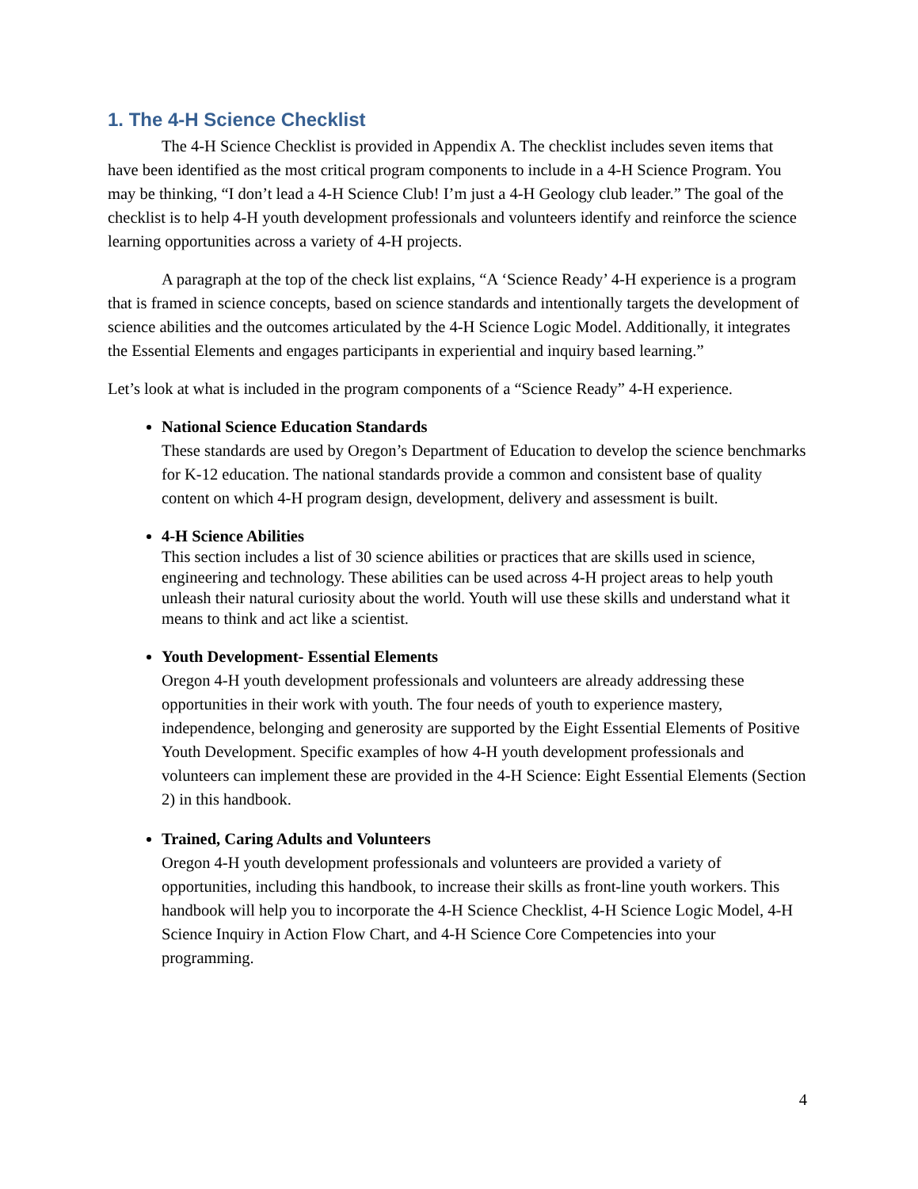1. The 4-H Science Checklist
The 4-H Science Checklist is provided in Appendix A. The checklist includes seven items that have been identified as the most critical program components to include in a 4-H Science Program. You may be thinking, “I don’t lead a 4-H Science Club! I’m just a 4-H Geology club leader.” The goal of the checklist is to help 4-H youth development professionals and volunteers identify and reinforce the science learning opportunities across a variety of 4-H projects.
A paragraph at the top of the check list explains, “A ‘Science Ready’ 4-H experience is a program that is framed in science concepts, based on science standards and intentionally targets the development of science abilities and the outcomes articulated by the 4-H Science Logic Model. Additionally, it integrates the Essential Elements and engages participants in experiential and inquiry based learning.”
Let’s look at what is included in the program components of a “Science Ready” 4-H experience.
National Science Education Standards
These standards are used by Oregon’s Department of Education to develop the science benchmarks for K-12 education. The national standards provide a common and consistent base of quality content on which 4-H program design, development, delivery and assessment is built.
4-H Science Abilities
This section includes a list of 30 science abilities or practices that are skills used in science, engineering and technology. These abilities can be used across 4-H project areas to help youth unleash their natural curiosity about the world. Youth will use these skills and understand what it means to think and act like a scientist.
Youth Development- Essential Elements
Oregon 4-H youth development professionals and volunteers are already addressing these opportunities in their work with youth. The four needs of youth to experience mastery, independence, belonging and generosity are supported by the Eight Essential Elements of Positive Youth Development. Specific examples of how 4-H youth development professionals and volunteers can implement these are provided in the 4-H Science: Eight Essential Elements (Section 2) in this handbook.
Trained, Caring Adults and Volunteers
Oregon 4-H youth development professionals and volunteers are provided a variety of opportunities, including this handbook, to increase their skills as front-line youth workers. This handbook will help you to incorporate the 4-H Science Checklist, 4-H Science Logic Model, 4-H Science Inquiry in Action Flow Chart, and 4-H Science Core Competencies into your programming.
4